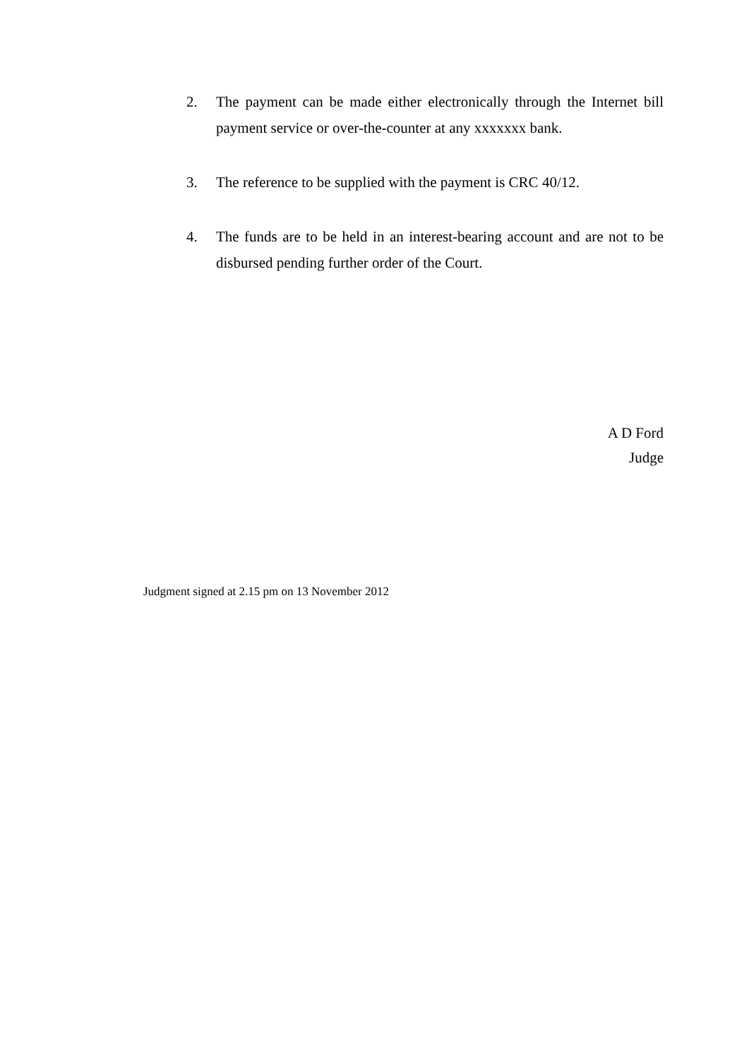2. The payment can be made either electronically through the Internet bill payment service or over-the-counter at any xxxxxxx bank.
3. The reference to be supplied with the payment is CRC 40/12.
4. The funds are to be held in an interest-bearing account and are not to be disbursed pending further order of the Court.
A D Ford
Judge
Judgment signed at 2.15 pm on 13 November 2012